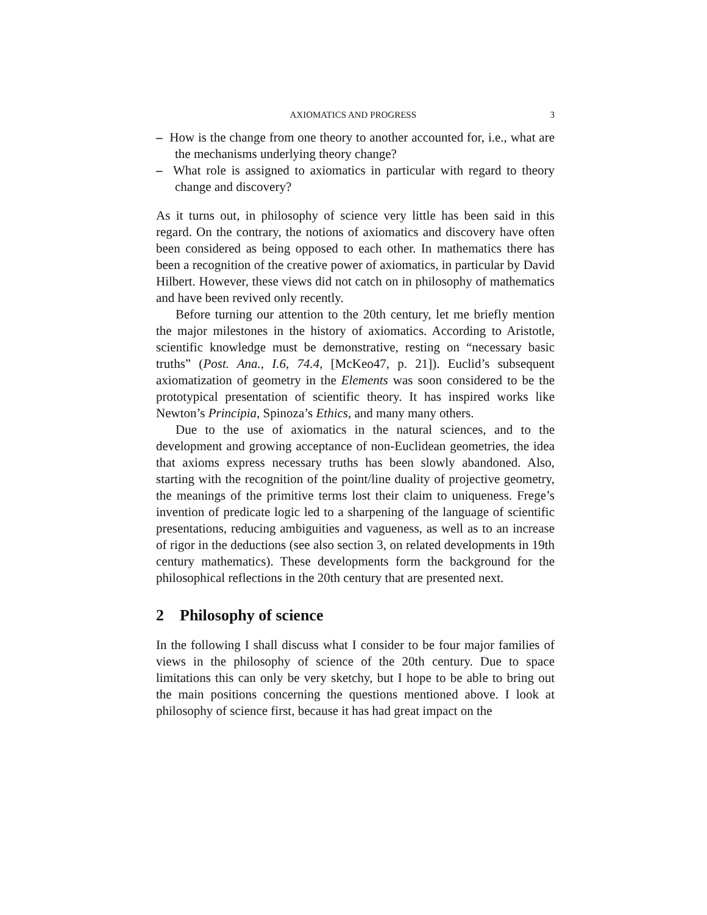AXIOMATICS AND PROGRESS 3
– How is the change from one theory to another accounted for, i.e., what are the mechanisms underlying theory change?
– What role is assigned to axiomatics in particular with regard to theory change and discovery?
As it turns out, in philosophy of science very little has been said in this regard. On the contrary, the notions of axiomatics and discovery have often been considered as being opposed to each other. In mathematics there has been a recognition of the creative power of axiomatics, in particular by David Hilbert. However, these views did not catch on in philosophy of mathematics and have been revived only recently.
Before turning our attention to the 20th century, let me briefly mention the major milestones in the history of axiomatics. According to Aristotle, scientific knowledge must be demonstrative, resting on “necessary basic truths” (Post. Ana., I.6, 74.4, [McKeo47, p. 21]). Euclid’s subsequent axiomatization of geometry in the Elements was soon considered to be the prototypical presentation of scientific theory. It has inspired works like Newton’s Principia, Spinoza’s Ethics, and many many others.
Due to the use of axiomatics in the natural sciences, and to the development and growing acceptance of non-Euclidean geometries, the idea that axioms express necessary truths has been slowly abandoned. Also, starting with the recognition of the point/line duality of projective geometry, the meanings of the primitive terms lost their claim to uniqueness. Frege’s invention of predicate logic led to a sharpening of the language of scientific presentations, reducing ambiguities and vagueness, as well as to an increase of rigor in the deductions (see also section 3, on related developments in 19th century mathematics). These developments form the background for the philosophical reflections in the 20th century that are presented next.
2 Philosophy of science
In the following I shall discuss what I consider to be four major families of views in the philosophy of science of the 20th century. Due to space limitations this can only be very sketchy, but I hope to be able to bring out the main positions concerning the questions mentioned above. I look at philosophy of science first, because it has had great impact on the